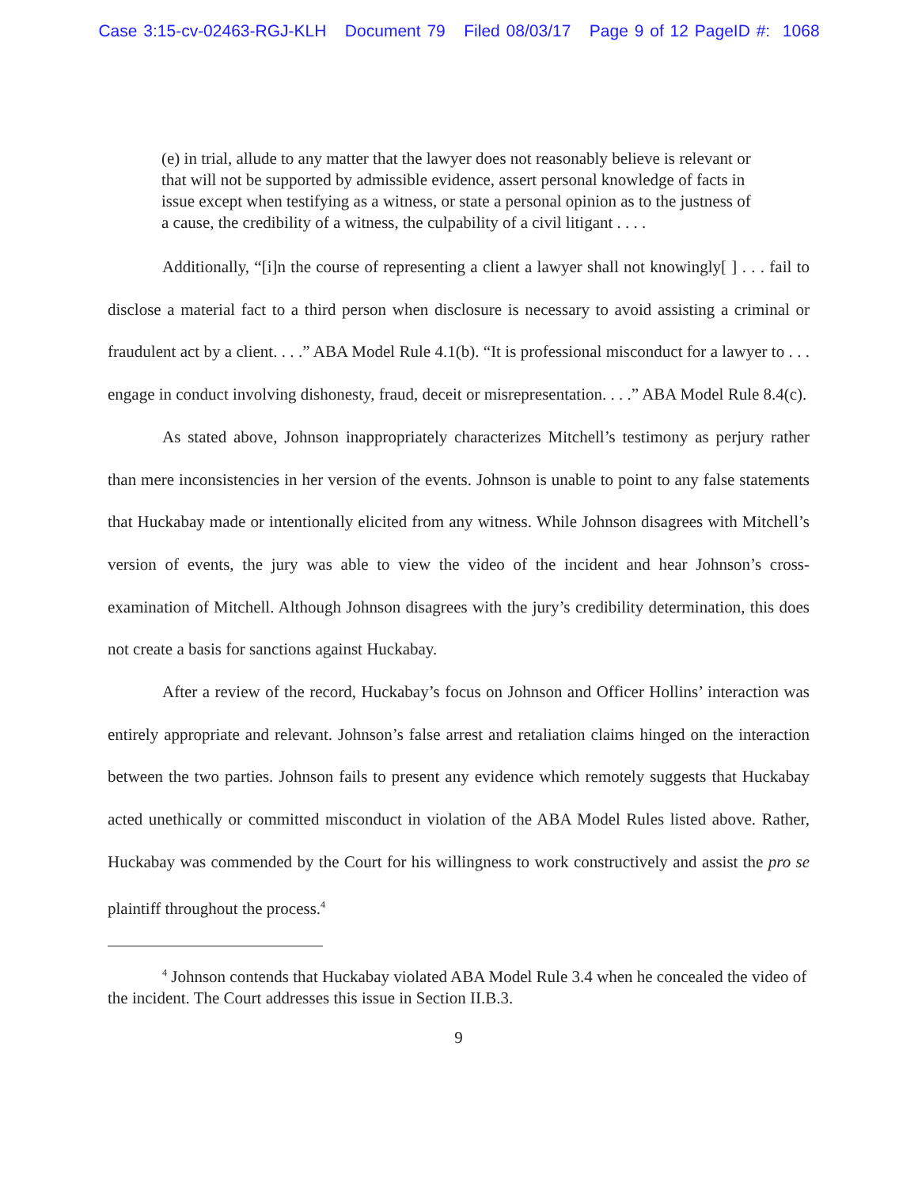Case 3:15-cv-02463-RGJ-KLH Document 79 Filed 08/03/17 Page 9 of 12 PageID #: 1068
(e) in trial, allude to any matter that the lawyer does not reasonably believe is relevant or that will not be supported by admissible evidence, assert personal knowledge of facts in issue except when testifying as a witness, or state a personal opinion as to the justness of a cause, the credibility of a witness, the culpability of a civil litigant . . . .
Additionally, “[i]n the course of representing a client a lawyer shall not knowingly[ ] . . . fail to disclose a material fact to a third person when disclosure is necessary to avoid assisting a criminal or fraudulent act by a client. . . .” ABA Model Rule 4.1(b). “It is professional misconduct for a lawyer to . . . engage in conduct involving dishonesty, fraud, deceit or misrepresentation. . . .” ABA Model Rule 8.4(c).
As stated above, Johnson inappropriately characterizes Mitchell’s testimony as perjury rather than mere inconsistencies in her version of the events. Johnson is unable to point to any false statements that Huckabay made or intentionally elicited from any witness. While Johnson disagrees with Mitchell’s version of events, the jury was able to view the video of the incident and hear Johnson’s cross-examination of Mitchell. Although Johnson disagrees with the jury’s credibility determination, this does not create a basis for sanctions against Huckabay.
After a review of the record, Huckabay’s focus on Johnson and Officer Hollins’ interaction was entirely appropriate and relevant. Johnson’s false arrest and retaliation claims hinged on the interaction between the two parties. Johnson fails to present any evidence which remotely suggests that Huckabay acted unethically or committed misconduct in violation of the ABA Model Rules listed above. Rather, Huckabay was commended by the Court for his willingness to work constructively and assist the pro se plaintiff throughout the process.<sup>4</sup>
<sup>4</sup> Johnson contends that Huckabay violated ABA Model Rule 3.4 when he concealed the video of the incident. The Court addresses this issue in Section II.B.3.
9